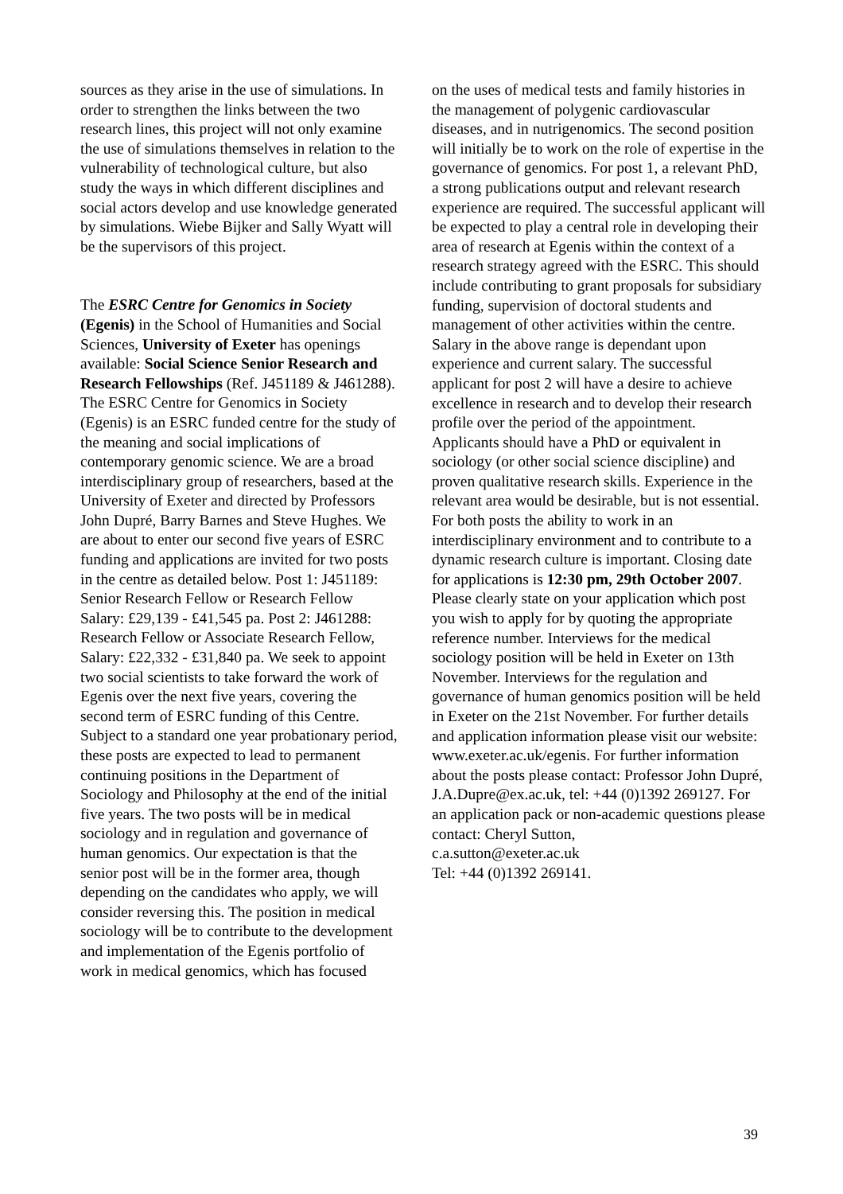sources as they arise in the use of simulations. In order to strengthen the links between the two research lines, this project will not only examine the use of simulations themselves in relation to the vulnerability of technological culture, but also study the ways in which different disciplines and social actors develop and use knowledge generated by simulations. Wiebe Bijker and Sally Wyatt will be the supervisors of this project.
The ESRC Centre for Genomics in Society (Egenis) in the School of Humanities and Social Sciences, University of Exeter has openings available: Social Science Senior Research and Research Fellowships (Ref. J451189 & J461288). The ESRC Centre for Genomics in Society (Egenis) is an ESRC funded centre for the study of the meaning and social implications of contemporary genomic science. We are a broad interdisciplinary group of researchers, based at the University of Exeter and directed by Professors John Dupré, Barry Barnes and Steve Hughes. We are about to enter our second five years of ESRC funding and applications are invited for two posts in the centre as detailed below. Post 1: J451189: Senior Research Fellow or Research Fellow Salary: £29,139 - £41,545 pa. Post 2: J461288: Research Fellow or Associate Research Fellow, Salary: £22,332 - £31,840 pa. We seek to appoint two social scientists to take forward the work of Egenis over the next five years, covering the second term of ESRC funding of this Centre. Subject to a standard one year probationary period, these posts are expected to lead to permanent continuing positions in the Department of Sociology and Philosophy at the end of the initial five years. The two posts will be in medical sociology and in regulation and governance of human genomics. Our expectation is that the senior post will be in the former area, though depending on the candidates who apply, we will consider reversing this. The position in medical sociology will be to contribute to the development and implementation of the Egenis portfolio of work in medical genomics, which has focused
on the uses of medical tests and family histories in the management of polygenic cardiovascular diseases, and in nutrigenomics. The second position will initially be to work on the role of expertise in the governance of genomics. For post 1, a relevant PhD, a strong publications output and relevant research experience are required. The successful applicant will be expected to play a central role in developing their area of research at Egenis within the context of a research strategy agreed with the ESRC. This should include contributing to grant proposals for subsidiary funding, supervision of doctoral students and management of other activities within the centre. Salary in the above range is dependant upon experience and current salary. The successful applicant for post 2 will have a desire to achieve excellence in research and to develop their research profile over the period of the appointment. Applicants should have a PhD or equivalent in sociology (or other social science discipline) and proven qualitative research skills. Experience in the relevant area would be desirable, but is not essential. For both posts the ability to work in an interdisciplinary environment and to contribute to a dynamic research culture is important. Closing date for applications is 12:30 pm, 29th October 2007. Please clearly state on your application which post you wish to apply for by quoting the appropriate reference number. Interviews for the medical sociology position will be held in Exeter on 13th November. Interviews for the regulation and governance of human genomics position will be held in Exeter on the 21st November. For further details and application information please visit our website: www.exeter.ac.uk/egenis. For further information about the posts please contact: Professor John Dupré, J.A.Dupre@ex.ac.uk, tel: +44 (0)1392 269127. For an application pack or non-academic questions please contact: Cheryl Sutton,
c.a.sutton@exeter.ac.uk
Tel: +44 (0)1392 269141.
39